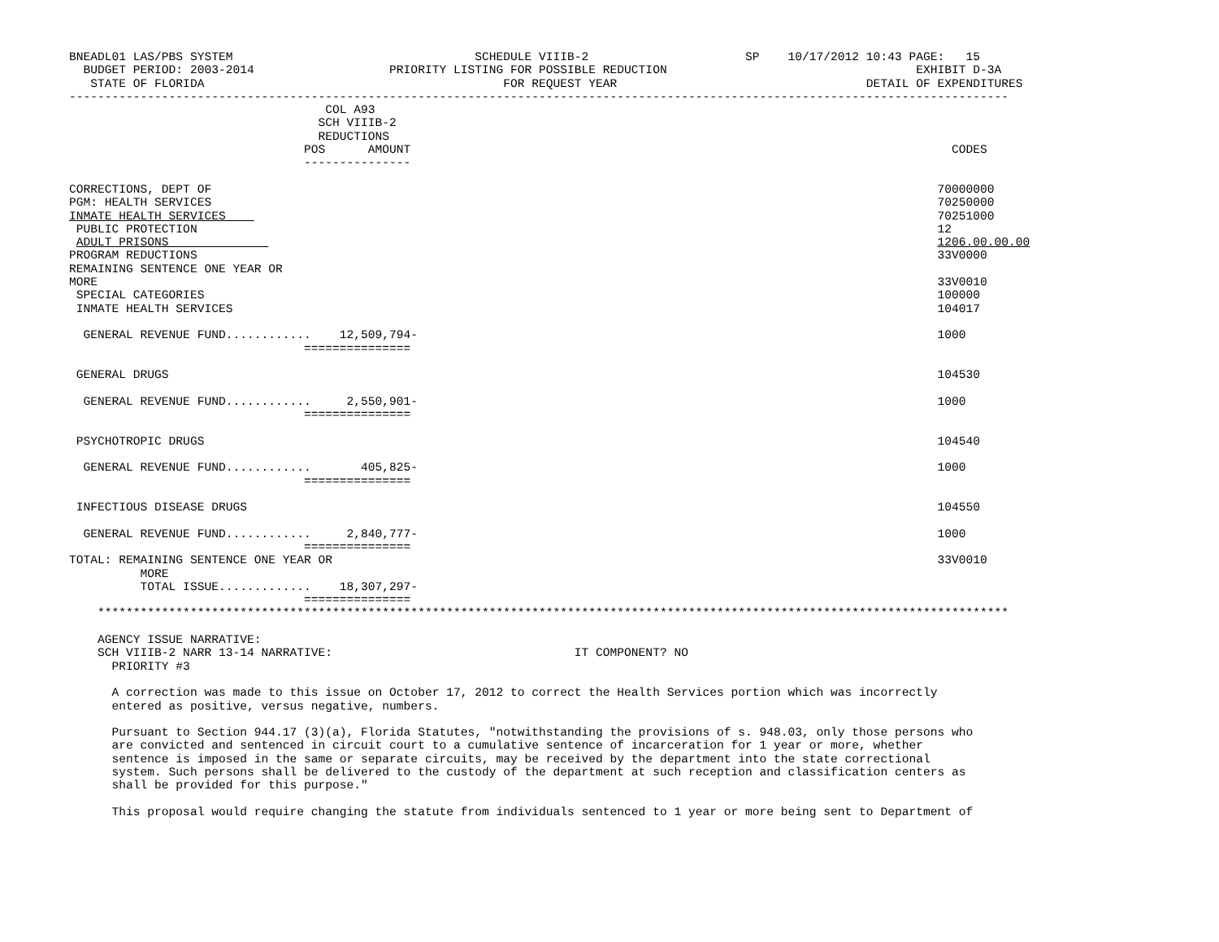BNEADL01 LAS/PBS SYSTEM                                  SCHEDULE VIIIB-2                      SP    10/17/2012 10:43 PAGE:   15
  BUDGET PERIOD: 2003-2014                   PRIORITY LISTING FOR POSSIBLE REDUCTION                                   EXHIBIT D-3A
   STATE OF FLORIDA                                          FOR REQUEST YEAR                                   DETAIL OF EXPENDITURES
------------------------------------------------------------------------------------------------------------------------------------
                                    COL A93
                                   SCH VIIIB-2
                                   REDUCTIONS
                                 POS      AMOUNT                                                                            CODES
                                 ---------------

CORRECTIONS, DEPT OF                                                                                                      70000000
PGM: HEALTH SERVICES                                                                                                      70250000
INMATE HEALTH SERVICES                                                                                                    70251000
 PUBLIC PROTECTION                                                                                                        12
 ADULT PRISONS                                                                                                            1206.00.00.00
PROGRAM REDUCTIONS                                                                                                        33V0000
REMAINING SENTENCE ONE YEAR OR
MORE                                                                                                                      33V0010
 SPECIAL CATEGORIES                                                                                                       100000
 INMATE HEALTH SERVICES                                                                                                   104017

  GENERAL REVENUE FUND............    12,509,794-                                                                         1000
                                 ===============

 GENERAL DRUGS                                                                                                            104530

  GENERAL REVENUE FUND............     2,550,901-                                                                         1000
                                 ===============

 PSYCHOTROPIC DRUGS                                                                                                       104540

  GENERAL REVENUE FUND............       405,825-                                                                         1000
                                 ===============

 INFECTIOUS DISEASE DRUGS                                                                                                 104550

  GENERAL REVENUE FUND............     2,840,777-                                                                         1000
                                 ===============
TOTAL: REMAINING SENTENCE ONE YEAR OR                                                                                     33V0010
          MORE
          TOTAL ISSUE.............    18,307,297-
                                 ===============
    ********************************************************************************************************************************

    AGENCY ISSUE NARRATIVE:
    SCH VIIIB-2 NARR 13-14 NARRATIVE:                                  IT COMPONENT? NO
      PRIORITY #3

      A correction was made to this issue on October 17, 2012 to correct the Health Services portion which was incorrectly
      entered as positive, versus negative, numbers.

      Pursuant to Section 944.17 (3)(a), Florida Statutes, "notwithstanding the provisions of s. 948.03, only those persons who
      are convicted and sentenced in circuit court to a cumulative sentence of incarceration for 1 year or more, whether
      sentence is imposed in the same or separate circuits, may be received by the department into the state correctional
      system. Such persons shall be delivered to the custody of the department at such reception and classification centers as
      shall be provided for this purpose."

      This proposal would require changing the statute from individuals sentenced to 1 year or more being sent to Department of